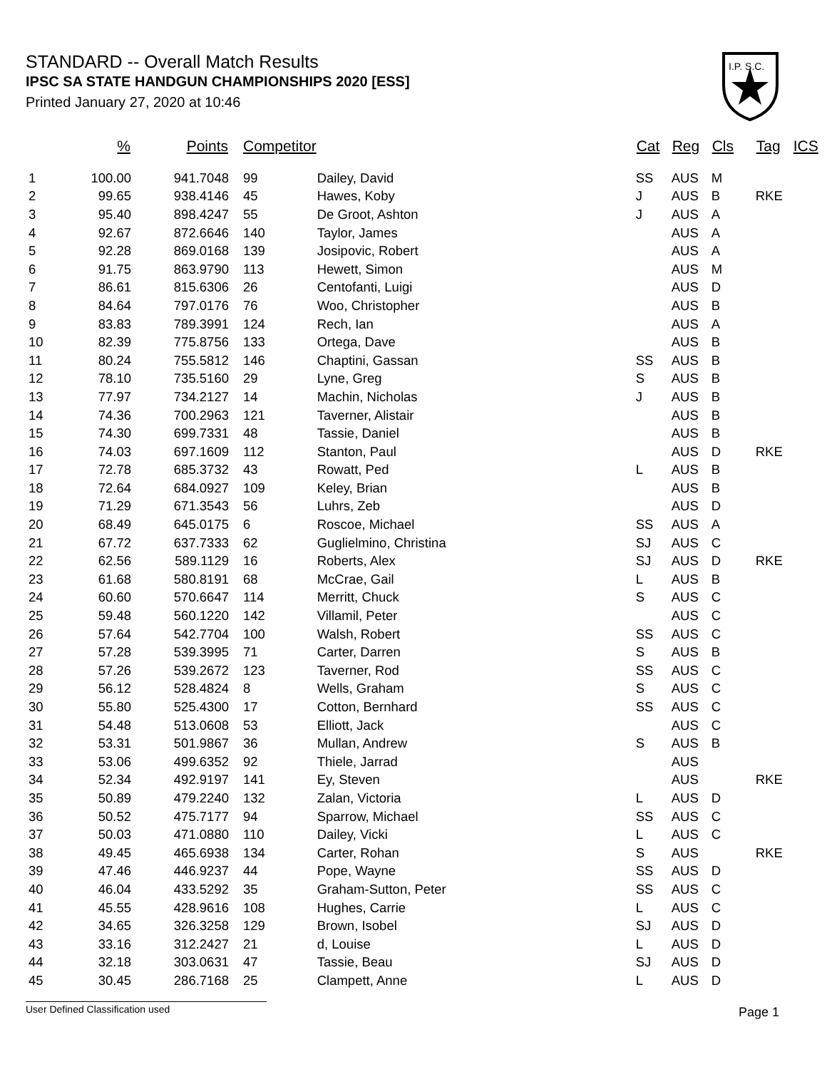STANDARD -- Overall Match Results
IPSC SA STATE HANDGUN CHAMPIONSHIPS 2020 [ESS]
Printed January 27, 2020 at 10:46
I.P. S.C.
| | % | Points | Competitor | | Cat | Reg | Cls | Tag | ICS |
| --- | --- | --- | --- | --- | --- | --- | --- | --- | --- |
| 1 | 100.00 | 941.7048 | 99 | Dailey, David | SS | AUS | M | | |
| 2 | 99.65 | 938.4146 | 45 | Hawes, Koby | J | AUS | B | RKE | |
| 3 | 95.40 | 898.4247 | 55 | De Groot, Ashton | J | AUS | A | | |
| 4 | 92.67 | 872.6646 | 140 | Taylor, James | | AUS | A | | |
| 5 | 92.28 | 869.0168 | 139 | Josipovic, Robert | | AUS | A | | |
| 6 | 91.75 | 863.9790 | 113 | Hewett, Simon | | AUS | M | | |
| 7 | 86.61 | 815.6306 | 26 | Centofanti, Luigi | | AUS | D | | |
| 8 | 84.64 | 797.0176 | 76 | Woo, Christopher | | AUS | B | | |
| 9 | 83.83 | 789.3991 | 124 | Rech, Ian | | AUS | A | | |
| 10 | 82.39 | 775.8756 | 133 | Ortega, Dave | | AUS | B | | |
| 11 | 80.24 | 755.5812 | 146 | Chaptini, Gassan | SS | AUS | B | | |
| 12 | 78.10 | 735.5160 | 29 | Lyne, Greg | S | AUS | B | | |
| 13 | 77.97 | 734.2127 | 14 | Machin, Nicholas | J | AUS | B | | |
| 14 | 74.36 | 700.2963 | 121 | Taverner, Alistair | | AUS | B | | |
| 15 | 74.30 | 699.7331 | 48 | Tassie, Daniel | | AUS | B | | |
| 16 | 74.03 | 697.1609 | 112 | Stanton, Paul | | AUS | D | RKE | |
| 17 | 72.78 | 685.3732 | 43 | Rowatt, Ped | L | AUS | B | | |
| 18 | 72.64 | 684.0927 | 109 | Keley, Brian | | AUS | B | | |
| 19 | 71.29 | 671.3543 | 56 | Luhrs, Zeb | | AUS | D | | |
| 20 | 68.49 | 645.0175 | 6 | Roscoe, Michael | SS | AUS | A | | |
| 21 | 67.72 | 637.7333 | 62 | Guglielmino, Christina | SJ | AUS | C | | |
| 22 | 62.56 | 589.1129 | 16 | Roberts, Alex | SJ | AUS | D | RKE | |
| 23 | 61.68 | 580.8191 | 68 | McCrae, Gail | L | AUS | B | | |
| 24 | 60.60 | 570.6647 | 114 | Merritt, Chuck | S | AUS | C | | |
| 25 | 59.48 | 560.1220 | 142 | Villamil, Peter | | AUS | C | | |
| 26 | 57.64 | 542.7704 | 100 | Walsh, Robert | SS | AUS | C | | |
| 27 | 57.28 | 539.3995 | 71 | Carter, Darren | S | AUS | B | | |
| 28 | 57.26 | 539.2672 | 123 | Taverner, Rod | SS | AUS | C | | |
| 29 | 56.12 | 528.4824 | 8 | Wells, Graham | S | AUS | C | | |
| 30 | 55.80 | 525.4300 | 17 | Cotton, Bernhard | SS | AUS | C | | |
| 31 | 54.48 | 513.0608 | 53 | Elliott, Jack | | AUS | C | | |
| 32 | 53.31 | 501.9867 | 36 | Mullan, Andrew | S | AUS | B | | |
| 33 | 53.06 | 499.6352 | 92 | Thiele, Jarrad | | AUS | | | |
| 34 | 52.34 | 492.9197 | 141 | Ey, Steven | | AUS | | RKE | |
| 35 | 50.89 | 479.2240 | 132 | Zalan, Victoria | L | AUS | D | | |
| 36 | 50.52 | 475.7177 | 94 | Sparrow, Michael | SS | AUS | C | | |
| 37 | 50.03 | 471.0880 | 110 | Dailey, Vicki | L | AUS | C | | |
| 38 | 49.45 | 465.6938 | 134 | Carter, Rohan | S | AUS | | RKE | |
| 39 | 47.46 | 446.9237 | 44 | Pope, Wayne | SS | AUS | D | | |
| 40 | 46.04 | 433.5292 | 35 | Graham-Sutton, Peter | SS | AUS | C | | |
| 41 | 45.55 | 428.9616 | 108 | Hughes, Carrie | L | AUS | C | | |
| 42 | 34.65 | 326.3258 | 129 | Brown, Isobel | SJ | AUS | D | | |
| 43 | 33.16 | 312.2427 | 21 | d, Louise | L | AUS | D | | |
| 44 | 32.18 | 303.0631 | 47 | Tassie, Beau | SJ | AUS | D | | |
| 45 | 30.45 | 286.7168 | 25 | Clampett, Anne | L | AUS | D | | |
User Defined Classification used
Page 1